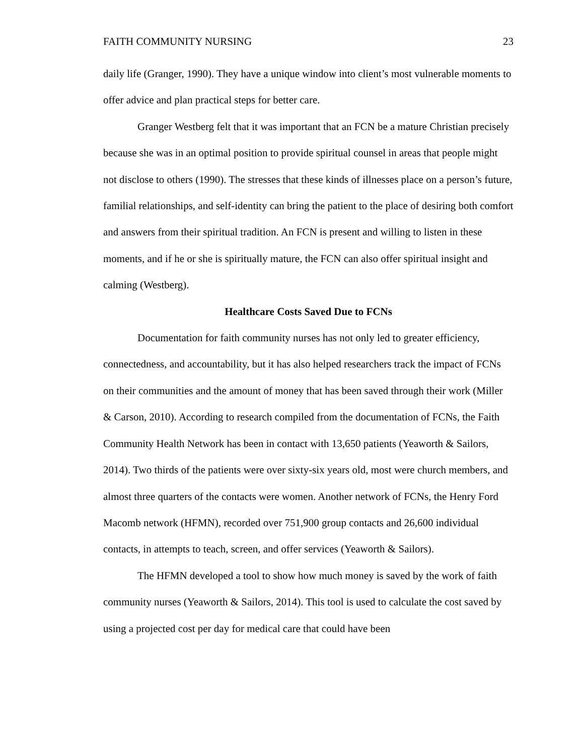FAITH COMMUNITY NURSING 23
daily life (Granger, 1990). They have a unique window into client’s most vulnerable moments to offer advice and plan practical steps for better care.
Granger Westberg felt that it was important that an FCN be a mature Christian precisely because she was in an optimal position to provide spiritual counsel in areas that people might not disclose to others (1990). The stresses that these kinds of illnesses place on a person’s future, familial relationships, and self-identity can bring the patient to the place of desiring both comfort and answers from their spiritual tradition. An FCN is present and willing to listen in these moments, and if he or she is spiritually mature, the FCN can also offer spiritual insight and calming (Westberg).
Healthcare Costs Saved Due to FCNs
Documentation for faith community nurses has not only led to greater efficiency, connectedness, and accountability, but it has also helped researchers track the impact of FCNs on their communities and the amount of money that has been saved through their work (Miller & Carson, 2010). According to research compiled from the documentation of FCNs, the Faith Community Health Network has been in contact with 13,650 patients (Yeaworth & Sailors, 2014). Two thirds of the patients were over sixty-six years old, most were church members, and almost three quarters of the contacts were women. Another network of FCNs, the Henry Ford Macomb network (HFMN), recorded over 751,900 group contacts and 26,600 individual contacts, in attempts to teach, screen, and offer services (Yeaworth & Sailors).
The HFMN developed a tool to show how much money is saved by the work of faith community nurses (Yeaworth & Sailors, 2014). This tool is used to calculate the cost saved by using a projected cost per day for medical care that could have been